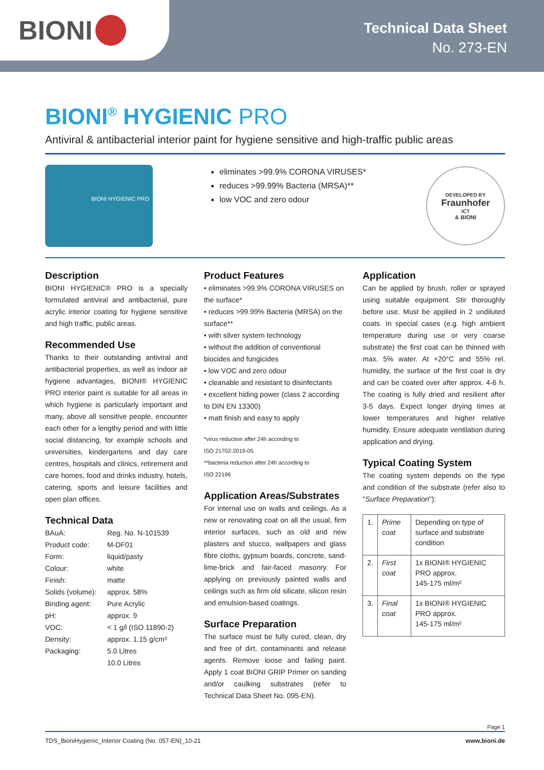BIONI
Technical Data Sheet
No. 273-EN
BIONI<sup>®</sup> HYGIENIC PRO
Antiviral & antibacterial interior paint for hygiene sensitive and high-traffic public areas
BIONI HYGIENIC PRO
eliminates >99.9% CORONA VIRUSES*
reduces >99.99% Bacteria (MRSA)**
low VOC and zero odour
DEVELOPED BY
Fraunhofer
ICT
& BIONI
Description
BIONI HYGIENIC® PRO is a specially formulated antiviral and antibacterial, pure acrylic interior coating for hygiene sensitive and high traffic, public areas.
Recommended Use
Thanks to their outstanding antiviral and antibacterial properties, as well as indoor air hygiene advantages, BIONI® HYGIENIC PRO interior paint is suitable for all areas in which hygiene is particularly important and many, above all sensitive people, encounter each other for a lengthy period and with little social distancing, for example schools and universities, kindergartens and day care centres, hospitals and clinics, retirement and care homes, food and drinks industry, hotels, catering, sports and leisure facilities and open plan offices.
Technical Data
| BAuA: | Reg. No. N-101539 |
| Product code: | M-DF01 |
| Form: | liquid/pasty |
| Colour: | white |
| Finish: | matte |
| Solids (volume): | approx. 58% |
| Binding agent: | Pure Acrylic |
| pH: | approx. 9 |
| VOC: | < 1 g/l (ISO 11890-2) |
| Density: | approx. 1.15 g/cm³ |
| Packaging: | 5.0 Litres |
| | 10.0 Litres |
Product Features
• eliminates >99.9% CORONA VIRUSES on the surface*
• reduces >99.99% Bacteria (MRSA) on the surface**
• with silver system technology
• without the addition of conventional biocides and fungicides
• low VOC and zero odour
• cleanable and resistant to disinfectants
• excellent hiding power (class 2 according to DIN EN 13300)
• matt finish and easy to apply
*virus reduction after 24h according to
ISO 21702-2019-05
**bacteria reduction after 24h according to
ISO 22196
Application Areas/Substrates
For internal use on walls and ceilings. As a new or renovating coat on all the usual, firm interior surfaces, such as old and new plasters and stucco, wallpapers and glass fibre cloths, gypsum boards, concrete, sand-lime-brick and fair-faced masonry. For applying on previously painted walls and ceilings such as firm old silicate, silicon resin and emulsion-based coatings.
Surface Preparation
The surface must be fully cured, clean, dry and free of dirt, contaminants and release agents. Remove loose and failing paint. Apply 1 coat BIONI GRIP Primer on sanding and/or caulking substrates (refer to Technical Data Sheet No. 095-EN).
Application
Can be applied by brush, roller or sprayed using suitable equipment. Stir thoroughly before use. Must be applied in 2 undiluted coats. In special cases (e.g. high ambient temperature during use or very coarse substrate) the first coat can be thinned with max. 5% water. At +20°C and 55% rel. humidity, the surface of the first coat is dry and can be coated over after approx. 4-6 h. The coating is fully dried and resilient after 3-5 days. Expect longer drying times at lower temperatures and higher relative humidity. Ensure adequate ventilation during application and drying.
Typical Coating System
The coating system depends on the type and condition of the substrate (refer also to "Surface Preparation"):
| 1. | Prime coat | Depending on type of surface and substrate condition |
| 2. | First coat | 1x BIONI® HYGIENIC PRO approx. 145-175 ml/m² |
| 3. | Final coat | 1x BIONI® HYGIENIC PRO approx. 145-175 ml/m² |
Page 1
TDS_BioniHygienic_Interior Coating (No. 057-EN)_10-21 www.bioni.de